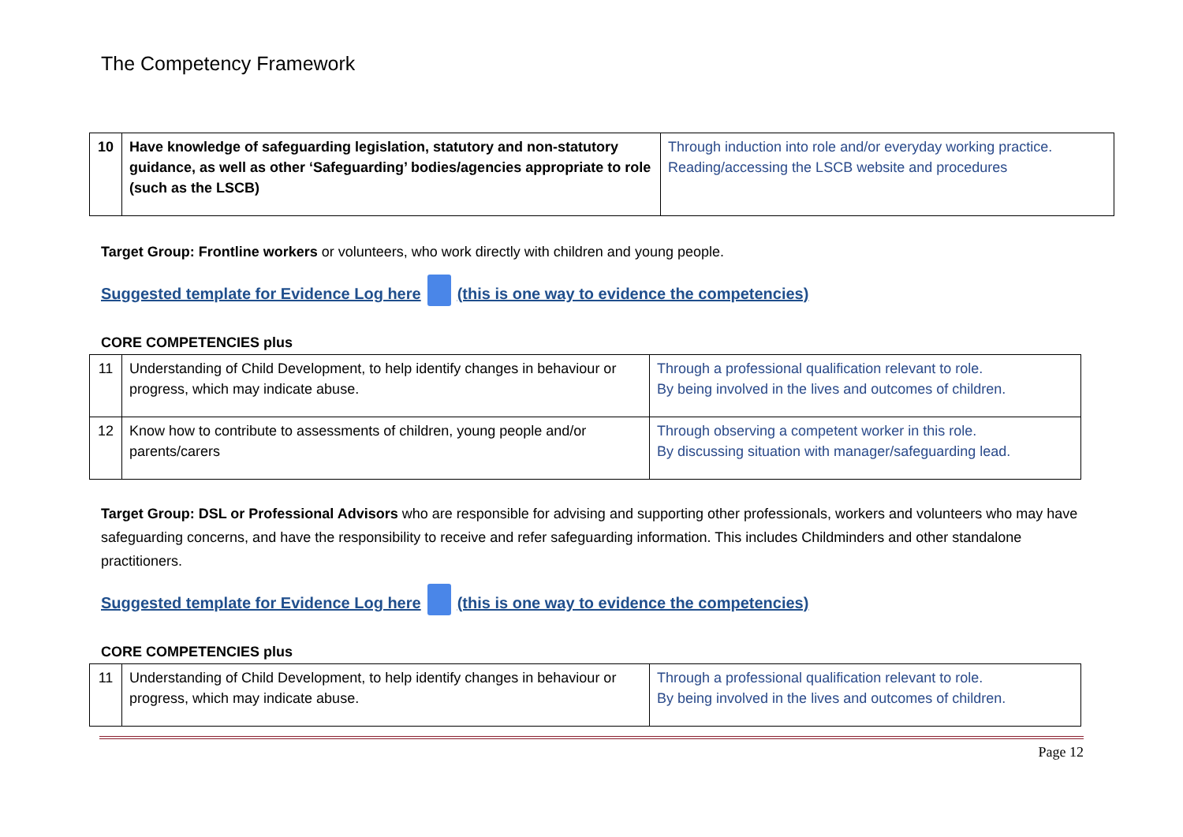The Competency Framework
| 10 | Have knowledge of safeguarding legislation, statutory and non-statutory guidance, as well as other ‘Safeguarding’ bodies/agencies appropriate to role (such as the LSCB) | Through induction into role and/or everyday working practice. Reading/accessing the LSCB website and procedures |
Target Group: Frontline workers or volunteers, who work directly with children and young people.
Suggested template for Evidence Log here (this is one way to evidence the competencies)
CORE COMPETENCIES plus
| 11 | Understanding of Child Development, to help identify changes in behaviour or progress, which may indicate abuse. | Through a professional qualification relevant to role. By being involved in the lives and outcomes of children. |
| 12 | Know how to contribute to assessments of children, young people and/or parents/carers | Through observing a competent worker in this role. By discussing situation with manager/safeguarding lead. |
Target Group: DSL or Professional Advisors who are responsible for advising and supporting other professionals, workers and volunteers who may have safeguarding concerns, and have the responsibility to receive and refer safeguarding information. This includes Childminders and other standalone practitioners.
Suggested template for Evidence Log here (this is one way to evidence the competencies)
CORE COMPETENCIES plus
| 11 | Understanding of Child Development, to help identify changes in behaviour or progress, which may indicate abuse. | Through a professional qualification relevant to role. By being involved in the lives and outcomes of children. |
Page 12